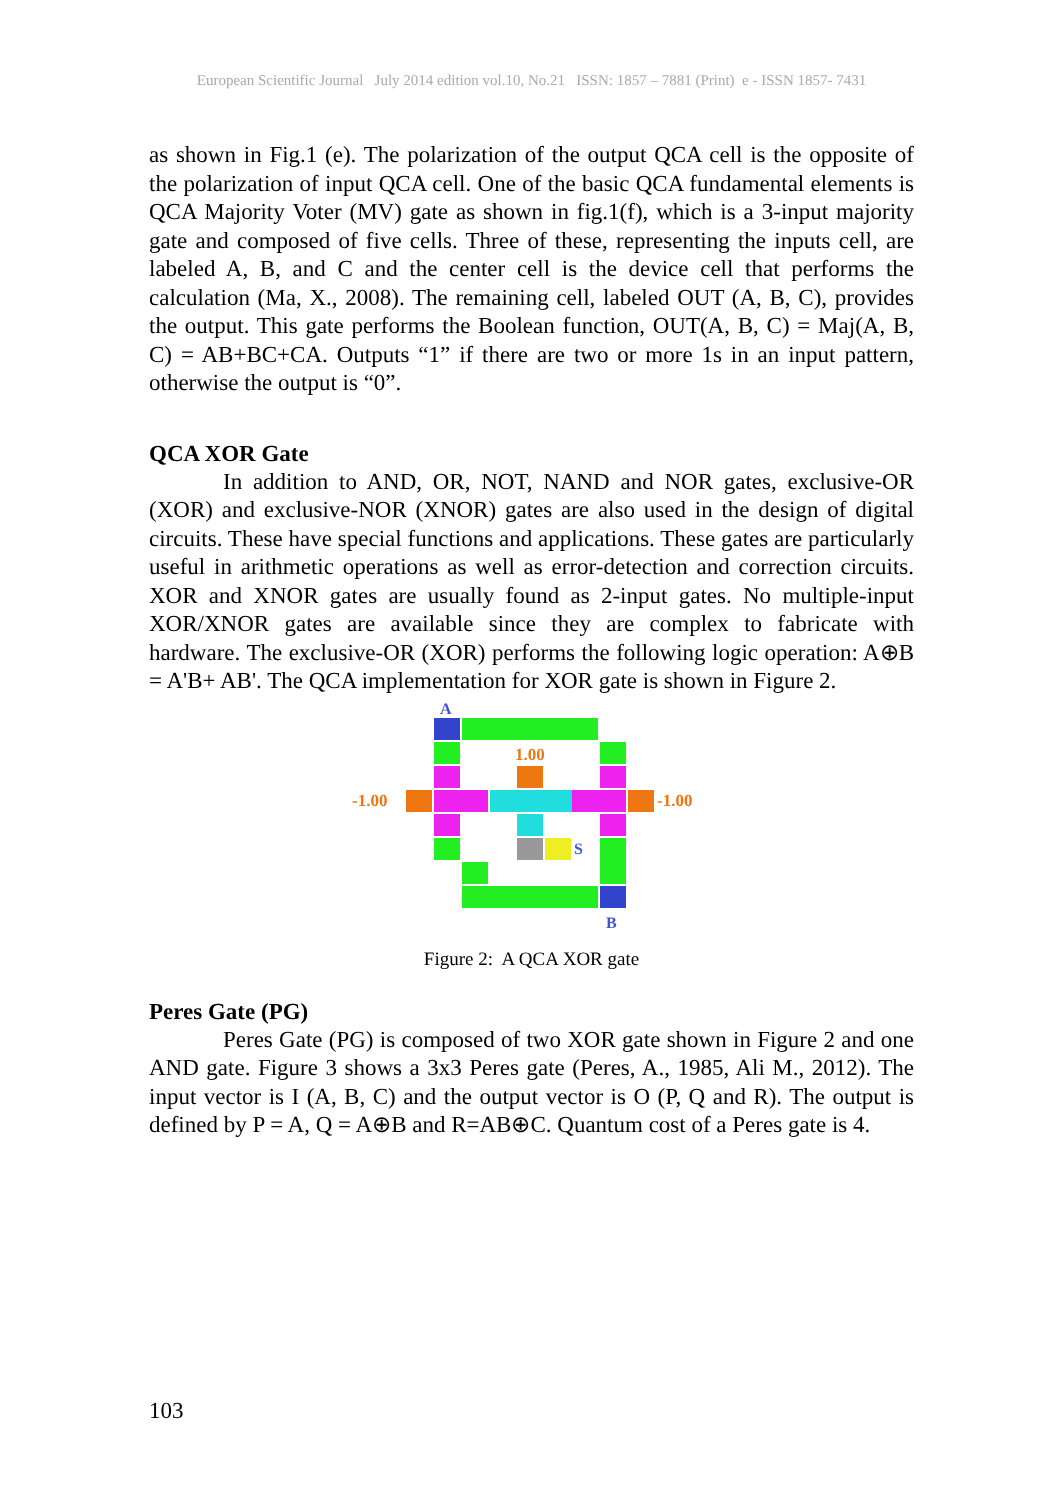European Scientific Journal July 2014 edition vol.10, No.21 ISSN: 1857 – 7881 (Print) e - ISSN 1857- 7431
as shown in Fig.1 (e). The polarization of the output QCA cell is the opposite of the polarization of input QCA cell. One of the basic QCA fundamental elements is QCA Majority Voter (MV) gate as shown in fig.1(f), which is a 3-input majority gate and composed of five cells. Three of these, representing the inputs cell, are labeled A, B, and C and the center cell is the device cell that performs the calculation (Ma, X., 2008). The remaining cell, labeled OUT (A, B, C), provides the output. This gate performs the Boolean function, OUT(A, B, C) = Maj(A, B, C) = AB+BC+CA. Outputs “1” if there are two or more 1s in an input pattern, otherwise the output is “0”.
QCA XOR Gate
In addition to AND, OR, NOT, NAND and NOR gates, exclusive-OR (XOR) and exclusive-NOR (XNOR) gates are also used in the design of digital circuits. These have special functions and applications. These gates are particularly useful in arithmetic operations as well as error-detection and correction circuits. XOR and XNOR gates are usually found as 2-input gates. No multiple-input XOR/XNOR gates are available since they are complex to fabricate with hardware. The exclusive-OR (XOR) performs the following logic operation: A⊕B = A'B+ AB'. The QCA implementation for XOR gate is shown in Figure 2.
A
1.00
-1.00
-1.00
S
B
Figure 2: A QCA XOR gate
Peres Gate (PG)
Peres Gate (PG) is composed of two XOR gate shown in Figure 2 and one AND gate. Figure 3 shows a 3x3 Peres gate (Peres, A., 1985, Ali M., 2012). The input vector is I (A, B, C) and the output vector is O (P, Q and R). The output is defined by P = A, Q = A⊕B and R=AB⊕C. Quantum cost of a Peres gate is 4.
103